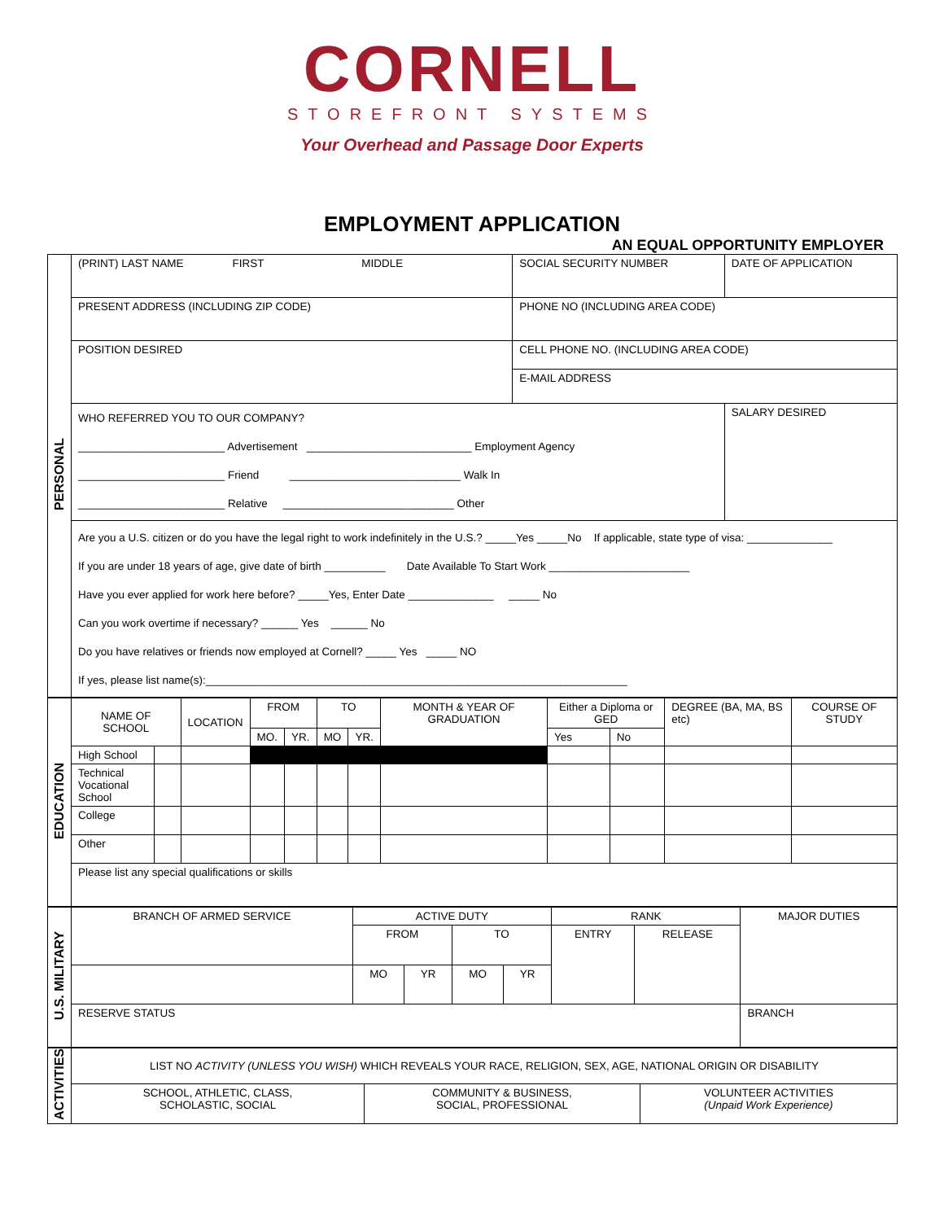CORNELL
STOREFRONT SYSTEMS
Your Overhead and Passage Door Experts
EMPLOYMENT APPLICATION
AN EQUAL OPPORTUNITY EMPLOYER
| PERSONAL | (PRINT) LAST NAME FIRST MIDDLE | SOCIAL SECURITY NUMBER | DATE OF APPLICATION |
| | PRESENT ADDRESS (INCLUDING ZIP CODE) | PHONE NO (INCLUDING AREA CODE) | |
| | POSITION DESIRED | CELL PHONE NO. (INCLUDING AREA CODE) E-MAIL ADDRESS | |
| | WHO REFERRED YOU TO OUR COMPANY? ________________________ Advertisement ___________________________ Employment Agency ________________________ Friend ____________________________ Walk In ________________________ Relative ____________________________ Other | | SALARY DESIRED |
| | Are you a U.S. citizen or do you have the legal right to work indefinitely in the U.S.? _____Yes _____No If applicable, state type of visa: ______________ If you are under 18 years of age, give date of birth __________ Date Available To Start Work _______________________ Have you ever applied for work here before? _____Yes, Enter Date ______________ _____ No Can you work overtime if necessary? ______ Yes ______ No Do you have relatives or friends now employed at Cornell? _____ Yes _____ NO If yes, please list name(s):_____________________________________________________________________ | | |
| EDUCATION | NAME OF SCHOOL | | LOCATION | FROM | | TO | | MONTH & YEAR OF GRADUATION | Either a Diploma or GED | | DEGREE (BA, MA, BS etc) | COURSE OF STUDY |
| | | | | MO. | YR. | MO | YR. | | Yes | No | | |
| | High School | | | | | | | | | | | |
| | Technical Vocational School | | | | | | | | | | | |
| | College | | | | | | | | | | | |
| | Other | | | | | | | | | | | |
| | Please list any special qualifications or skills | | | | | | | | | | | |
| U.S. MILITARY | BRANCH OF ARMED SERVICE | ACTIVE DUTY | | | | RANK | | MAJOR DUTIES |
| | | FROM | | TO | | ENTRY | RELEASE | |
| | | MO | YR | MO | YR | | | |
| | RESERVE STATUS | | | | | | | BRANCH |
| ACTIVITIES | LIST NO ACTIVITY (UNLESS YOU WISH) WHICH REVEALS YOUR RACE, RELIGION, SEX, AGE, NATIONAL ORIGIN OR DISABILITY | | |
| | SCHOOL, ATHLETIC, CLASS, SCHOLASTIC, SOCIAL | COMMUNITY & BUSINESS, SOCIAL, PROFESSIONAL | VOLUNTEER ACTIVITIES (Unpaid Work Experience) |